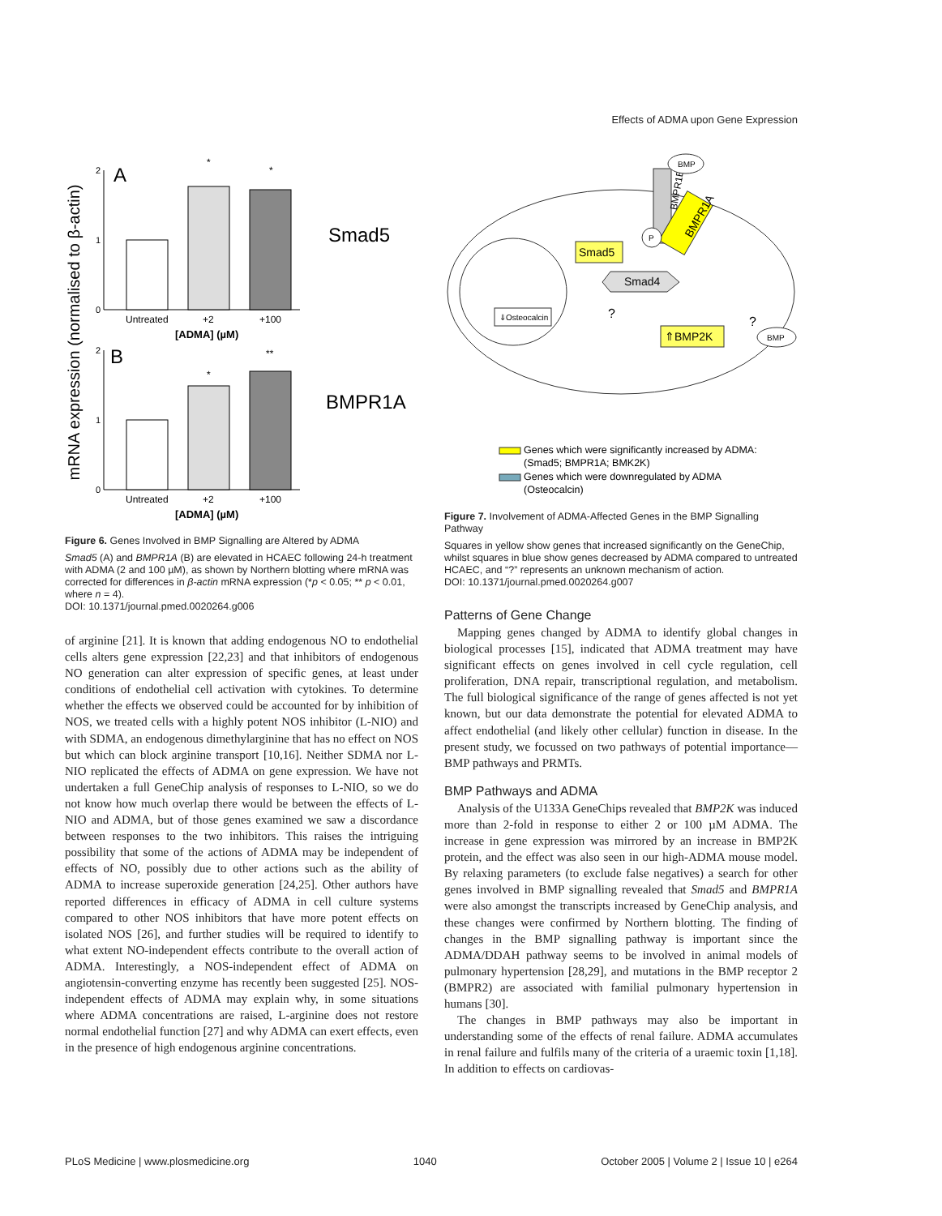Effects of ADMA upon Gene Expression
mRNA expression (normalised to β-actin)
2
1
0
A
*
*
Untreated
+2
+100
[ADMA] (µM)
Smad5
2
1
0
B
*
**
Untreated
+2
+100
[ADMA] (µM)
BMPR1A
Figure 6. Genes Involved in BMP Signalling are Altered by ADMA
Smad5 (A) and BMPR1A (B) are elevated in HCAEC following 24-h treatment with ADMA (2 and 100 µM), as shown by Northern blotting where mRNA was corrected for differences in β-actin mRNA expression (*p < 0.05; ** p < 0.01, where n = 4).
DOI: 10.1371/journal.pmed.0020264.g006
of arginine [21]. It is known that adding endogenous NO to endothelial cells alters gene expression [22,23] and that inhibitors of endogenous NO generation can alter expression of specific genes, at least under conditions of endothelial cell activation with cytokines. To determine whether the effects we observed could be accounted for by inhibition of NOS, we treated cells with a highly potent NOS inhibitor (L-NIO) and with SDMA, an endogenous dimethylarginine that has no effect on NOS but which can block arginine transport [10,16]. Neither SDMA nor L-NIO replicated the effects of ADMA on gene expression. We have not undertaken a full GeneChip analysis of responses to L-NIO, so we do not know how much overlap there would be between the effects of L-NIO and ADMA, but of those genes examined we saw a discordance between responses to the two inhibitors. This raises the intriguing possibility that some of the actions of ADMA may be independent of effects of NO, possibly due to other actions such as the ability of ADMA to increase superoxide generation [24,25]. Other authors have reported differences in efficacy of ADMA in cell culture systems compared to other NOS inhibitors that have more potent effects on isolated NOS [26], and further studies will be required to identify to what extent NO-independent effects contribute to the overall action of ADMA. Interestingly, a NOS-independent effect of ADMA on angiotensin-converting enzyme has recently been suggested [25]. NOS-independent effects of ADMA may explain why, in some situations where ADMA concentrations are raised, L-arginine does not restore normal endothelial function [27] and why ADMA can exert effects, even in the presence of high endogenous arginine concentrations.
BMPR1B
BMPR1A
BMP
P
Smad5
Smad4
⇓Osteocalcin
⇑BMP2K
BMP
?
?
Genes which were significantly increased by ADMA:
(Smad5; BMPR1A; BMK2K)
Genes which were downregulated by ADMA
(Osteocalcin)
Figure 7. Involvement of ADMA-Affected Genes in the BMP Signalling Pathway
Squares in yellow show genes that increased significantly on the GeneChip, whilst squares in blue show genes decreased by ADMA compared to untreated HCAEC, and “?” represents an unknown mechanism of action.
DOI: 10.1371/journal.pmed.0020264.g007
Patterns of Gene Change
Mapping genes changed by ADMA to identify global changes in biological processes [15], indicated that ADMA treatment may have significant effects on genes involved in cell cycle regulation, cell proliferation, DNA repair, transcriptional regulation, and metabolism. The full biological significance of the range of genes affected is not yet known, but our data demonstrate the potential for elevated ADMA to affect endothelial (and likely other cellular) function in disease. In the present study, we focussed on two pathways of potential importance—BMP pathways and PRMTs.
BMP Pathways and ADMA
Analysis of the U133A GeneChips revealed that BMP2K was induced more than 2-fold in response to either 2 or 100 µM ADMA. The increase in gene expression was mirrored by an increase in BMP2K protein, and the effect was also seen in our high-ADMA mouse model. By relaxing parameters (to exclude false negatives) a search for other genes involved in BMP signalling revealed that Smad5 and BMPR1A were also amongst the transcripts increased by GeneChip analysis, and these changes were confirmed by Northern blotting. The finding of changes in the BMP signalling pathway is important since the ADMA/DDAH pathway seems to be involved in animal models of pulmonary hypertension [28,29], and mutations in the BMP receptor 2 (BMPR2) are associated with familial pulmonary hypertension in humans [30].
The changes in BMP pathways may also be important in understanding some of the effects of renal failure. ADMA accumulates in renal failure and fulfils many of the criteria of a uraemic toxin [1,18]. In addition to effects on cardiovas-
PLoS Medicine | www.plosmedicine.org 1040 October 2005 | Volume 2 | Issue 10 | e264